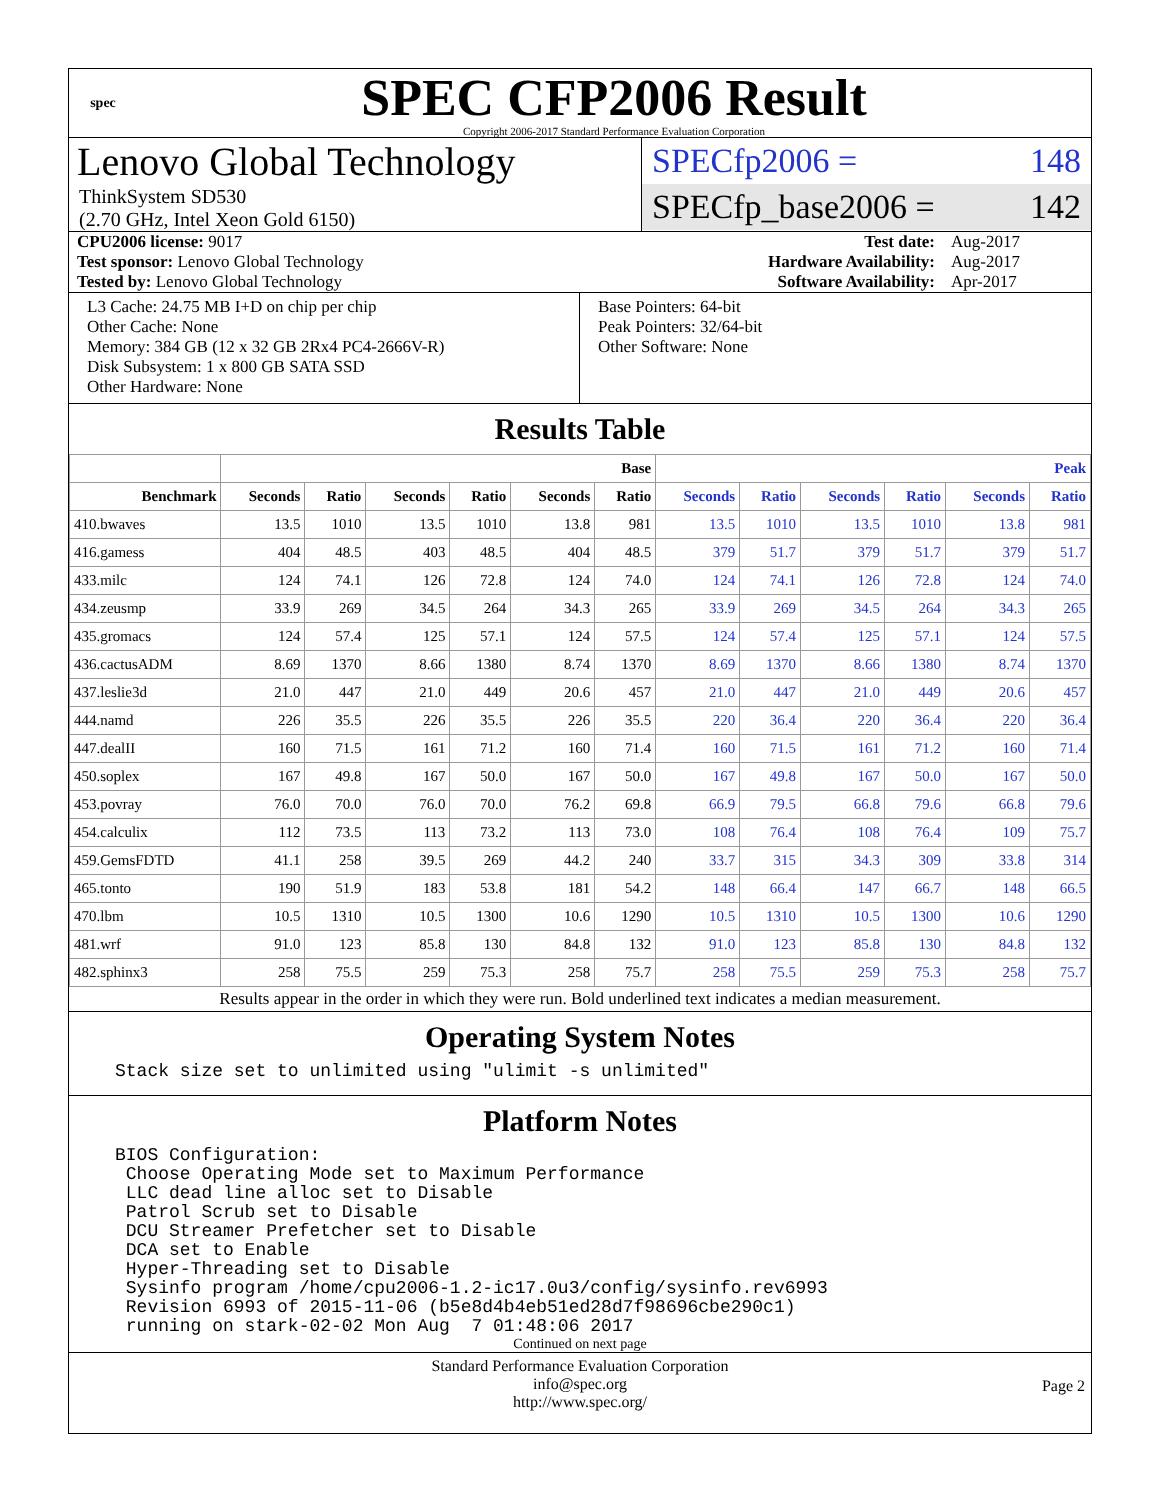spec
SPEC CFP2006 Result
Copyright 2006-2017 Standard Performance Evaluation Corporation
Lenovo Global Technology
ThinkSystem SD530
(2.70 GHz, Intel Xeon Gold 6150)
SPECfp2006 = 148
SPECfp_base2006 = 142
| CPU2006 license: 9017 | | Test date: | Aug-2017 |
| Test sponsor: Lenovo Global Technology | | Hardware Availability: | Aug-2017 |
| Tested by: Lenovo Global Technology | | Software Availability: | Apr-2017 |
L3 Cache: 24.75 MB I+D on chip per chip
Other Cache: None
Memory: 384 GB (12 x 32 GB 2Rx4 PC4-2666V-R)
Disk Subsystem: 1 x 800 GB SATA SSD
Other Hardware: None
Base Pointers: 64-bit
Peak Pointers: 32/64-bit
Other Software: None
Results Table
| | Base | | | | | | Peak | | | | | |
| --- | --- | --- | --- | --- | --- | --- | --- | --- | --- | --- | --- | --- |
| Benchmark | Seconds | Ratio | Seconds | Ratio | Seconds | Ratio | Seconds | Ratio | Seconds | Ratio | Seconds | Ratio |
| 410.bwaves | 13.5 | 1010 | 13.5 | 1010 | 13.8 | 981 | 13.5 | 1010 | 13.5 | 1010 | 13.8 | 981 |
| 416.gamess | 404 | 48.5 | 403 | 48.5 | 404 | 48.5 | 379 | 51.7 | 379 | 51.7 | 379 | 51.7 |
| 433.milc | 124 | 74.1 | 126 | 72.8 | 124 | 74.0 | 124 | 74.1 | 126 | 72.8 | 124 | 74.0 |
| 434.zeusmp | 33.9 | 269 | 34.5 | 264 | 34.3 | 265 | 33.9 | 269 | 34.5 | 264 | 34.3 | 265 |
| 435.gromacs | 124 | 57.4 | 125 | 57.1 | 124 | 57.5 | 124 | 57.4 | 125 | 57.1 | 124 | 57.5 |
| 436.cactusADM | 8.69 | 1370 | 8.66 | 1380 | 8.74 | 1370 | 8.69 | 1370 | 8.66 | 1380 | 8.74 | 1370 |
| 437.leslie3d | 21.0 | 447 | 21.0 | 449 | 20.6 | 457 | 21.0 | 447 | 21.0 | 449 | 20.6 | 457 |
| 444.namd | 226 | 35.5 | 226 | 35.5 | 226 | 35.5 | 220 | 36.4 | 220 | 36.4 | 220 | 36.4 |
| 447.dealII | 160 | 71.5 | 161 | 71.2 | 160 | 71.4 | 160 | 71.5 | 161 | 71.2 | 160 | 71.4 |
| 450.soplex | 167 | 49.8 | 167 | 50.0 | 167 | 50.0 | 167 | 49.8 | 167 | 50.0 | 167 | 50.0 |
| 453.povray | 76.0 | 70.0 | 76.0 | 70.0 | 76.2 | 69.8 | 66.9 | 79.5 | 66.8 | 79.6 | 66.8 | 79.6 |
| 454.calculix | 112 | 73.5 | 113 | 73.2 | 113 | 73.0 | 108 | 76.4 | 108 | 76.4 | 109 | 75.7 |
| 459.GemsFDTD | 41.1 | 258 | 39.5 | 269 | 44.2 | 240 | 33.7 | 315 | 34.3 | 309 | 33.8 | 314 |
| 465.tonto | 190 | 51.9 | 183 | 53.8 | 181 | 54.2 | 148 | 66.4 | 147 | 66.7 | 148 | 66.5 |
| 470.lbm | 10.5 | 1310 | 10.5 | 1300 | 10.6 | 1290 | 10.5 | 1310 | 10.5 | 1300 | 10.6 | 1290 |
| 481.wrf | 91.0 | 123 | 85.8 | 130 | 84.8 | 132 | 91.0 | 123 | 85.8 | 130 | 84.8 | 132 |
| 482.sphinx3 | 258 | 75.5 | 259 | 75.3 | 258 | 75.7 | 258 | 75.5 | 259 | 75.3 | 258 | 75.7 |
Results appear in the order in which they were run. Bold underlined text indicates a median measurement.
Operating System Notes
Stack size set to unlimited using "ulimit -s unlimited"
Platform Notes
BIOS Configuration:
 Choose Operating Mode set to Maximum Performance
 LLC dead line alloc set to Disable
 Patrol Scrub set to Disable
 DCU Streamer Prefetcher set to Disable
 DCA set to Enable
 Hyper-Threading set to Disable
 Sysinfo program /home/cpu2006-1.2-ic17.0u3/config/sysinfo.rev6993
 Revision 6993 of 2015-11-06 (b5e8d4b4eb51ed28d7f98696cbe290c1)
 running on stark-02-02 Mon Aug  7 01:48:06 2017
Continued on next page
Standard Performance Evaluation Corporation
info@spec.org
http://www.spec.org/
Page 2